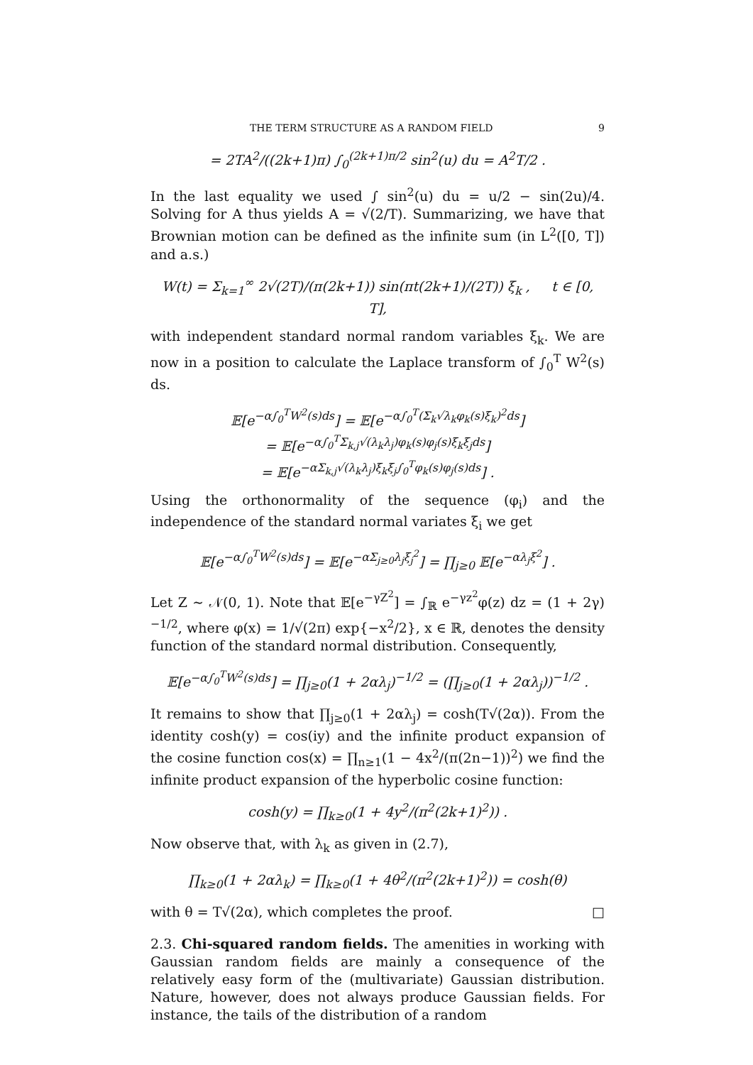THE TERM STRUCTURE AS A RANDOM FIELD 9
= 2TA<sup>2</sup>/((2k+1)π) ∫<sub>0</sub><sup>(2k+1)π/2</sup> sin<sup>2</sup>(u) du = A<sup>2</sup>T/2 .
In the last equality we used ∫ sin<sup>2</sup>(u) du = u/2 − sin(2u)/4. Solving for A thus yields A = √(2/T). Summarizing, we have that Brownian motion can be defined as the infinite sum (in L<sup>2</sup>([0, T]) and a.s.)
W(t) = Σ<sub>k=1</sub><sup>∞</sup> 2√(2T)/(π(2k+1)) sin(πt(2k+1)/(2T)) ξ<sub>k</sub> , t ∈ [0, T],
with independent standard normal random variables ξ<sub>k</sub>. We are now in a position to calculate the Laplace transform of ∫<sub>0</sub><sup>T</sup> W<sup>2</sup>(s) ds.
𝔼[e<sup>−α∫<sub>0</sub><sup>T</sup>W<sup>2</sup>(s)ds</sup>] = 𝔼[e<sup>−α∫<sub>0</sub><sup>T</sup>(Σ<sub>k</sub>√λ<sub>k</sub>φ<sub>k</sub>(s)ξ<sub>k</sub>)<sup>2</sup>ds</sup>]
= 𝔼[e<sup>−α∫<sub>0</sub><sup>T</sup>Σ<sub>k,j</sub>√(λ<sub>k</sub>λ<sub>j</sub>)φ<sub>k</sub>(s)φ<sub>j</sub>(s)ξ<sub>k</sub>ξ<sub>j</sub>ds</sup>]
= 𝔼[e<sup>−αΣ<sub>k,j</sub>√(λ<sub>k</sub>λ<sub>j</sub>)ξ<sub>k</sub>ξ<sub>j</sub>∫<sub>0</sub><sup>T</sup>φ<sub>k</sub>(s)φ<sub>j</sub>(s)ds</sup>] .
Using the orthonormality of the sequence (φ<sub>i</sub>) and the independence of the standard normal variates ξ<sub>i</sub> we get
𝔼[e<sup>−α∫<sub>0</sub><sup>T</sup>W<sup>2</sup>(s)ds</sup>] = 𝔼[e<sup>−αΣ<sub>j≥0</sub>λ<sub>j</sub>ξ<sub>j</sub><sup>2</sup></sup>] = ∏<sub>j≥0</sub> 𝔼[e<sup>−αλ<sub>j</sub>ξ<sup>2</sup></sup>] .
Let Z ∼ 𝒩(0, 1). Note that 𝔼[e<sup>−γZ<sup>2</sup></sup>] = ∫<sub>ℝ</sub> e<sup>−γz<sup>2</sup></sup>φ(z) dz = (1 + 2γ)<sup>−1/2</sup>, where φ(x) = 1/√(2π) exp{−x<sup>2</sup>/2}, x ∈ ℝ, denotes the density function of the standard normal distribution. Consequently,
𝔼[e<sup>−α∫<sub>0</sub><sup>T</sup>W<sup>2</sup>(s)ds</sup>] = ∏<sub>j≥0</sub>(1 + 2αλ<sub>j</sub>)<sup>−1/2</sup> = (∏<sub>j≥0</sub>(1 + 2αλ<sub>j</sub>))<sup>−1/2</sup> .
It remains to show that ∏<sub>j≥0</sub>(1 + 2αλ<sub>j</sub>) = cosh(T√(2α)). From the identity cosh(y) = cos(iy) and the infinite product expansion of the cosine function cos(x) = ∏<sub>n≥1</sub>(1 − 4x<sup>2</sup>/(π(2n−1))<sup>2</sup>) we find the infinite product expansion of the hyperbolic cosine function:
cosh(y) = ∏<sub>k≥0</sub>(1 + 4y<sup>2</sup>/(π<sup>2</sup>(2k+1)<sup>2</sup>)) .
Now observe that, with λ<sub>k</sub> as given in (2.7),
∏<sub>k≥0</sub>(1 + 2αλ<sub>k</sub>) = ∏<sub>k≥0</sub>(1 + 4θ<sup>2</sup>/(π<sup>2</sup>(2k+1)<sup>2</sup>)) = cosh(θ)
with θ = T√(2α), which completes the proof. □
2.3. Chi-squared random fields. The amenities in working with Gaussian random fields are mainly a consequence of the relatively easy form of the (multivariate) Gaussian distribution. Nature, however, does not always produce Gaussian fields. For instance, the tails of the distribution of a random